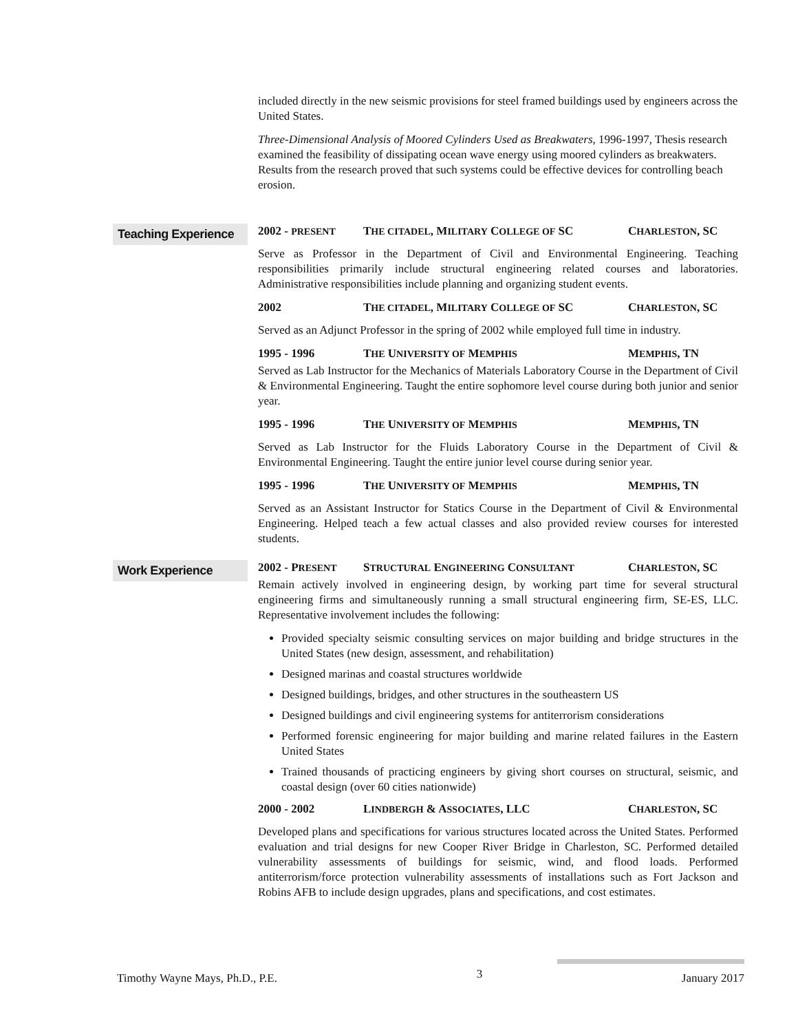included directly in the new seismic provisions for steel framed buildings used by engineers across the United States.
Three-Dimensional Analysis of Moored Cylinders Used as Breakwaters, 1996-1997, Thesis research examined the feasibility of dissipating ocean wave energy using moored cylinders as breakwaters. Results from the research proved that such systems could be effective devices for controlling beach erosion.
Teaching Experience
2002 - PRESENT THE CITADEL, MILITARY COLLEGE OF SC CHARLESTON, SC
Serve as Professor in the Department of Civil and Environmental Engineering. Teaching responsibilities primarily include structural engineering related courses and laboratories. Administrative responsibilities include planning and organizing student events.
2002 THE CITADEL, MILITARY COLLEGE OF SC CHARLESTON, SC
Served as an Adjunct Professor in the spring of 2002 while employed full time in industry.
1995 - 1996 THE UNIVERSITY OF MEMPHIS MEMPHIS, TN
Served as Lab Instructor for the Mechanics of Materials Laboratory Course in the Department of Civil & Environmental Engineering. Taught the entire sophomore level course during both junior and senior year.
1995 - 1996 THE UNIVERSITY OF MEMPHIS MEMPHIS, TN
Served as Lab Instructor for the Fluids Laboratory Course in the Department of Civil & Environmental Engineering. Taught the entire junior level course during senior year.
1995 - 1996 THE UNIVERSITY OF MEMPHIS MEMPHIS, TN
Served as an Assistant Instructor for Statics Course in the Department of Civil & Environmental Engineering. Helped teach a few actual classes and also provided review courses for interested students.
Work Experience
2002 - PRESENT STRUCTURAL ENGINEERING CONSULTANT CHARLESTON, SC
Remain actively involved in engineering design, by working part time for several structural engineering firms and simultaneously running a small structural engineering firm, SE-ES, LLC. Representative involvement includes the following:
Provided specialty seismic consulting services on major building and bridge structures in the United States (new design, assessment, and rehabilitation)
Designed marinas and coastal structures worldwide
Designed buildings, bridges, and other structures in the southeastern US
Designed buildings and civil engineering systems for antiterrorism considerations
Performed forensic engineering for major building and marine related failures in the Eastern United States
Trained thousands of practicing engineers by giving short courses on structural, seismic, and coastal design (over 60 cities nationwide)
2000 - 2002 LINDBERGH & ASSOCIATES, LLC CHARLESTON, SC
Developed plans and specifications for various structures located across the United States. Performed evaluation and trial designs for new Cooper River Bridge in Charleston, SC. Performed detailed vulnerability assessments of buildings for seismic, wind, and flood loads. Performed antiterrorism/force protection vulnerability assessments of installations such as Fort Jackson and Robins AFB to include design upgrades, plans and specifications, and cost estimates.
Timothy Wayne Mays, Ph.D., P.E. 3 January 2017